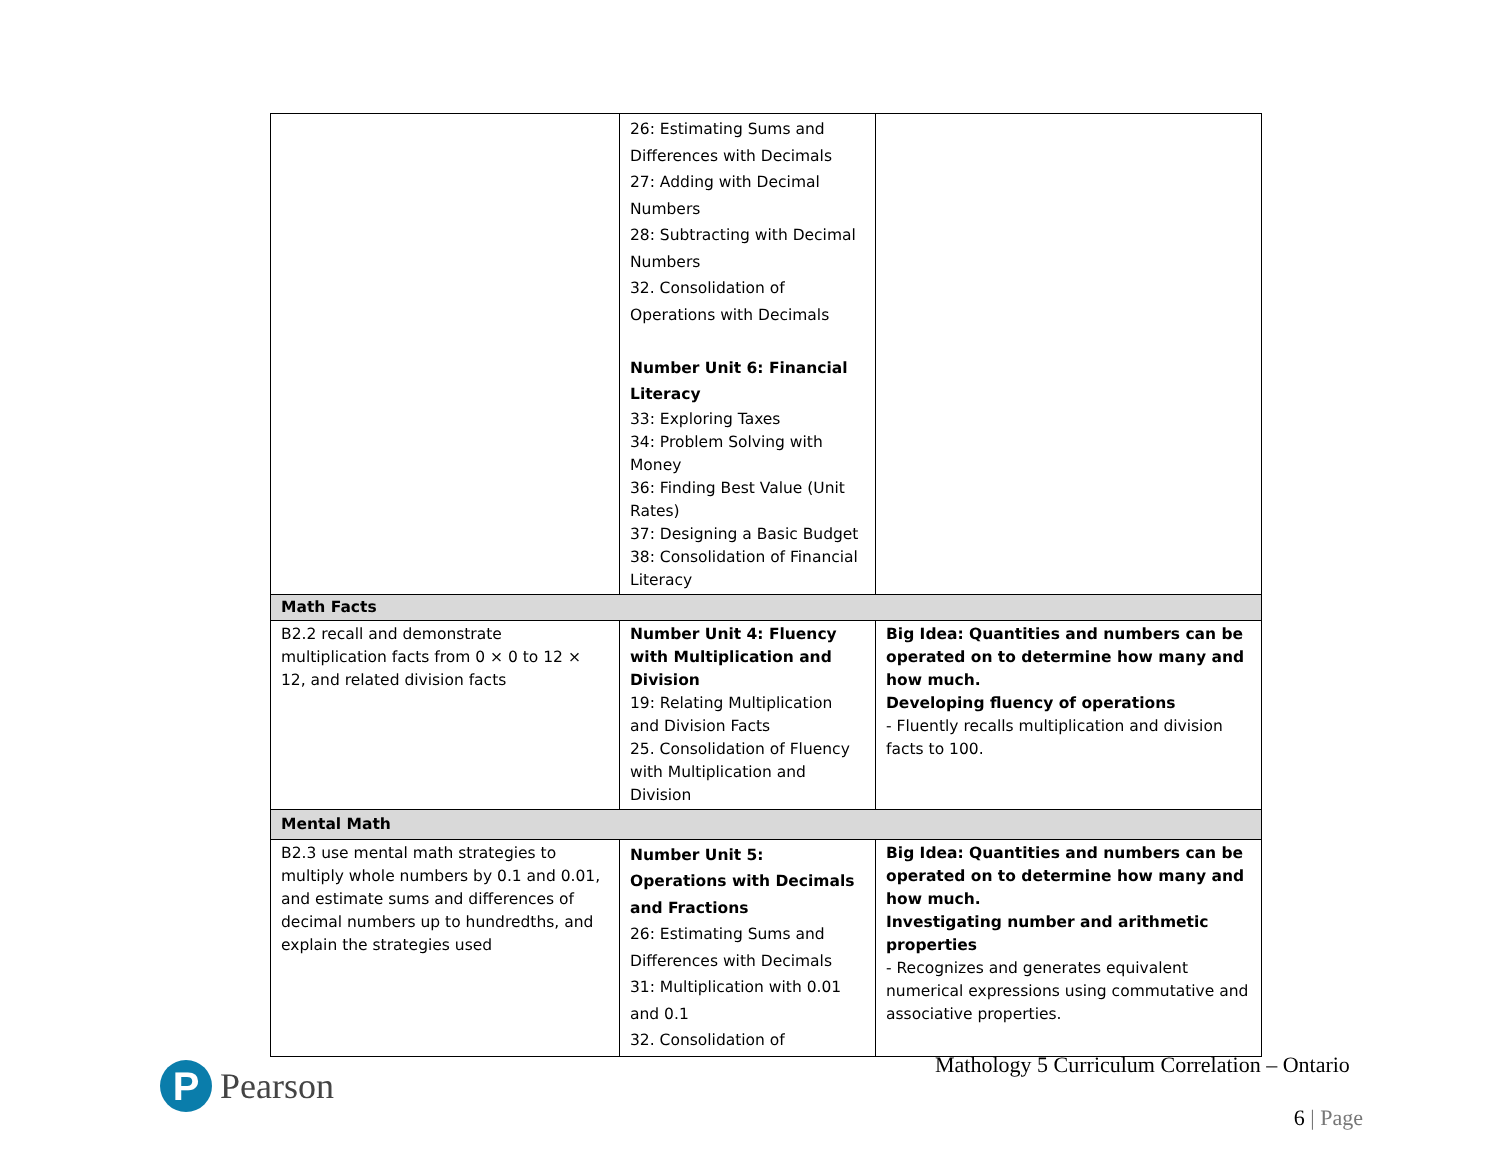| | 26: Estimating Sums and Differences with Decimals 27: Adding with Decimal Numbers 28: Subtracting with Decimal Numbers 32. Consolidation of Operations with Decimals Number Unit 6: Financial Literacy 33: Exploring Taxes 34: Problem Solving with Money 36: Finding Best Value (Unit Rates) 37: Designing a Basic Budget 38: Consolidation of Financial Literacy | |
| Math Facts | | |
| B2.2 recall and demonstrate multiplication facts from 0 × 0 to 12 × 12, and related division facts | Number Unit 4: Fluency with Multiplication and Division 19: Relating Multiplication and Division Facts 25. Consolidation of Fluency with Multiplication and Division | Big Idea: Quantities and numbers can be operated on to determine how many and how much. Developing fluency of operations - Fluently recalls multiplication and division facts to 100. |
| Mental Math | | |
| B2.3 use mental math strategies to multiply whole numbers by 0.1 and 0.01, and estimate sums and differences of decimal numbers up to hundredths, and explain the strategies used | Number Unit 5: Operations with Decimals and Fractions 26: Estimating Sums and Differences with Decimals 31: Multiplication with 0.01 and 0.1 32. Consolidation of | Big Idea: Quantities and numbers can be operated on to determine how many and how much. Investigating number and arithmetic properties - Recognizes and generates equivalent numerical expressions using commutative and associative properties. |
P
Pearson
Mathology 5 Curriculum Correlation – Ontario
6 | Page